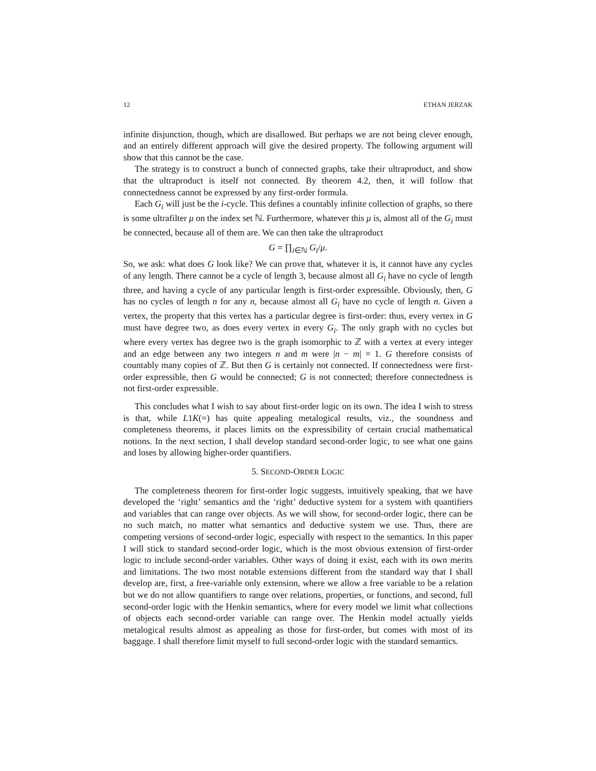12 ETHAN JERZAK
infinite disjunction, though, which are disallowed. But perhaps we are not being clever enough, and an entirely different approach will give the desired property. The following argument will show that this cannot be the case.
The strategy is to construct a bunch of connected graphs, take their ultraproduct, and show that the ultraproduct is itself not connected. By theorem 4.2, then, it will follow that connectedness cannot be expressed by any first-order formula.
Each G<sub>i</sub> will just be the i-cycle. This defines a countably infinite collection of graphs, so there is some ultrafilter μ on the index set ℕ. Furthermore, whatever this μ is, almost all of the G<sub>i</sub> must be connected, because all of them are. We can then take the ultraproduct
G = ∏<sub>i∈ℕ</sub> G<sub>i</sub>/μ.
So, we ask: what does G look like? We can prove that, whatever it is, it cannot have any cycles of any length. There cannot be a cycle of length 3, because almost all G<sub>i</sub> have no cycle of length three, and having a cycle of any particular length is first-order expressible. Obviously, then, G has no cycles of length n for any n, because almost all G<sub>i</sub> have no cycle of length n. Given a vertex, the property that this vertex has a particular degree is first-order: thus, every vertex in G must have degree two, as does every vertex in every G<sub>i</sub>. The only graph with no cycles but where every vertex has degree two is the graph isomorphic to ℤ with a vertex at every integer and an edge between any two integers n and m were |n − m| = 1. G therefore consists of countably many copies of ℤ. But then G is certainly not connected. If connectedness were first-order expressible, then G would be connected; G is not connected; therefore connectedness is not first-order expressible.
This concludes what I wish to say about first-order logic on its own. The idea I wish to stress is that, while L1K(=) has quite appealing metalogical results, viz., the soundness and completeness theorems, it places limits on the expressibility of certain crucial mathematical notions. In the next section, I shall develop standard second-order logic, to see what one gains and loses by allowing higher-order quantifiers.
5. SECOND-ORDER LOGIC
The completeness theorem for first-order logic suggests, intuitively speaking, that we have developed the ‘right’ semantics and the ‘right’ deductive system for a system with quantifiers and variables that can range over objects. As we will show, for second-order logic, there can be no such match, no matter what semantics and deductive system we use. Thus, there are competing versions of second-order logic, especially with respect to the semantics. In this paper I will stick to standard second-order logic, which is the most obvious extension of first-order logic to include second-order variables. Other ways of doing it exist, each with its own merits and limitations. The two most notable extensions different from the standard way that I shall develop are, first, a free-variable only extension, where we allow a free variable to be a relation but we do not allow quantifiers to range over relations, properties, or functions, and second, full second-order logic with the Henkin semantics, where for every model we limit what collections of objects each second-order variable can range over. The Henkin model actually yields metalogical results almost as appealing as those for first-order, but comes with most of its baggage. I shall therefore limit myself to full second-order logic with the standard semantics.